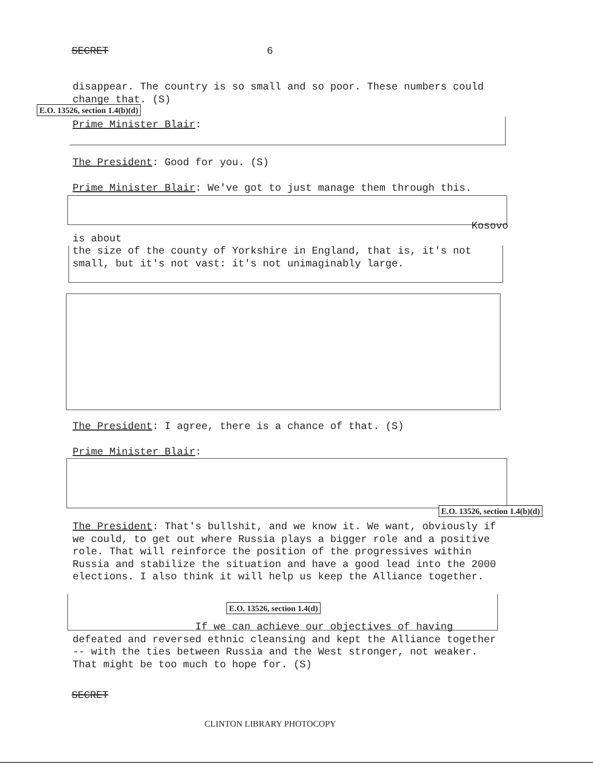SECRET 6
disappear. The country is so small and so poor. These numbers could change that. (S)
E.O. 13526, section 1.4(b)(d)
Prime Minister Blair:
The President: Good for you. (S)
Prime Minister Blair: We've got to just manage them through this.
Kosovo is about
the size of the county of Yorkshire in England, that is, it's not small, but it's not vast: it's not unimaginably large.
The President: I agree, there is a chance of that. (S)
Prime Minister Blair:
E.O. 13526, section 1.4(b)(d)
The President: That's bullshit, and we know it. We want, obviously if we could, to get out where Russia plays a bigger role and a positive role. That will reinforce the position of the progressives within Russia and stabilize the situation and have a good lead into the 2000 elections. I also think it will help us keep the Alliance together.
E.O. 13526, section 1.4(d)
If we can achieve our objectives of having defeated and reversed ethnic cleansing and kept the Alliance together -- with the ties between Russia and the West stronger, not weaker. That might be too much to hope for. (S)
SECRET
CLINTON LIBRARY PHOTOCOPY